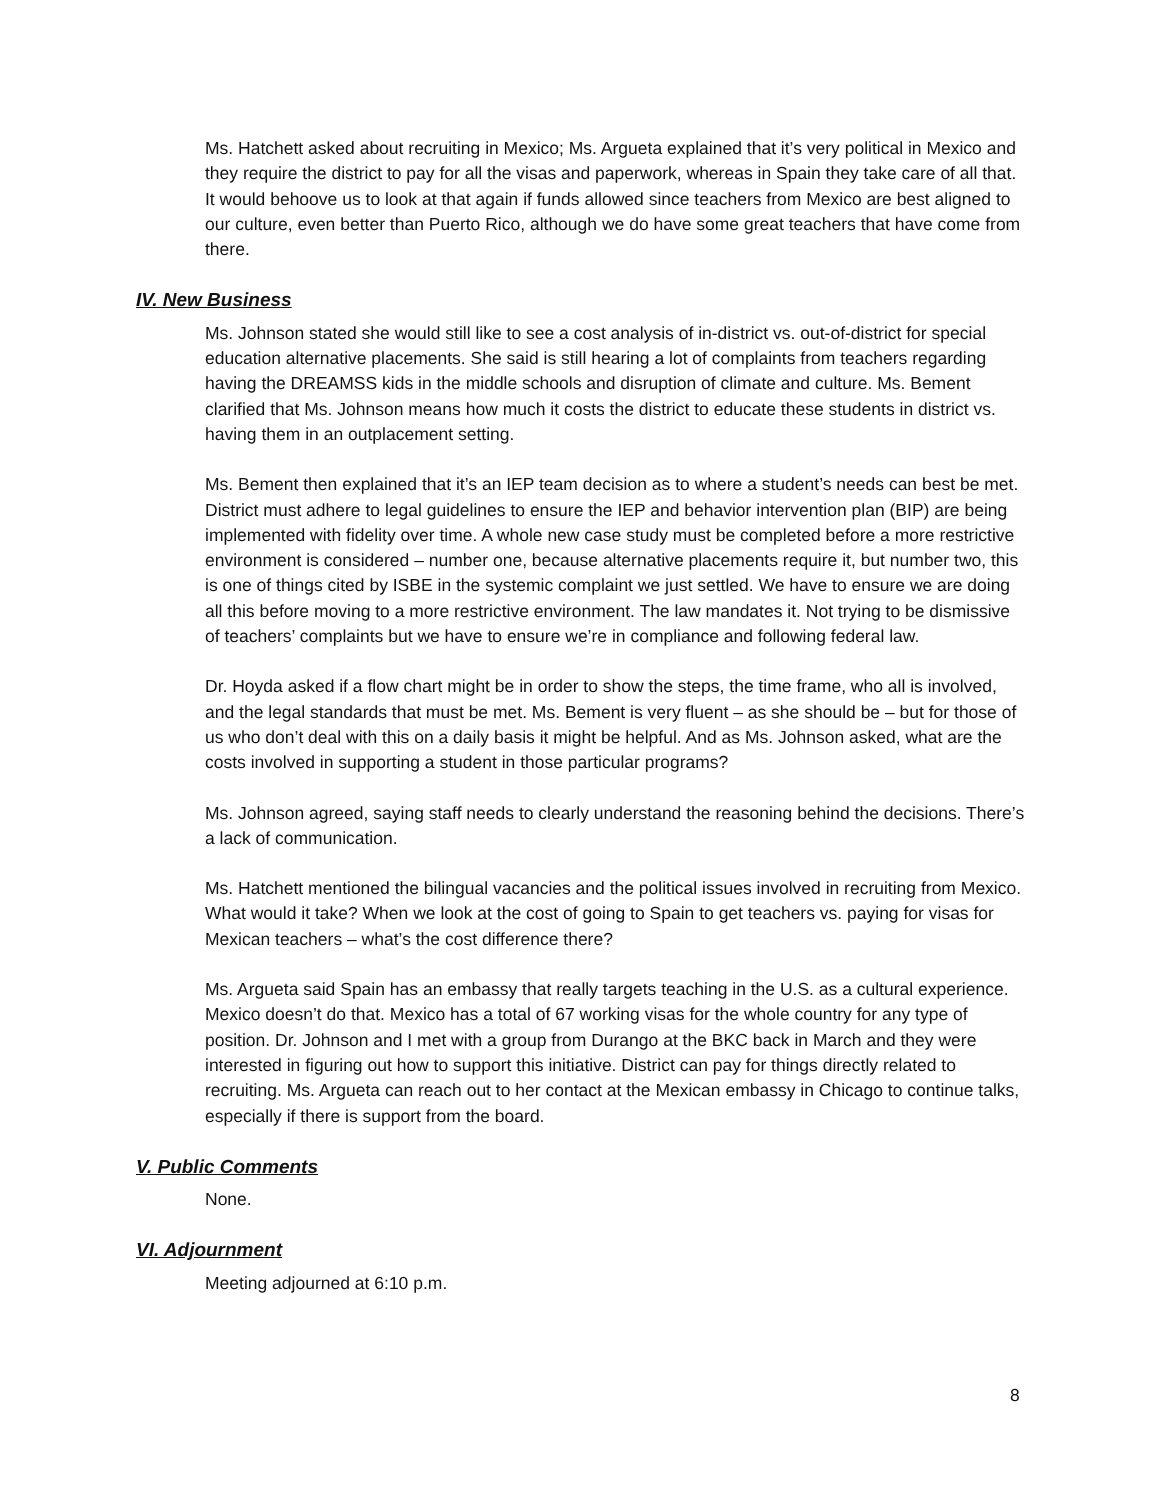Ms. Hatchett asked about recruiting in Mexico; Ms. Argueta explained that it’s very political in Mexico and they require the district to pay for all the visas and paperwork, whereas in Spain they take care of all that. It would behoove us to look at that again if funds allowed since teachers from Mexico are best aligned to our culture, even better than Puerto Rico, although we do have some great teachers that have come from there.
IV. New Business
Ms. Johnson stated she would still like to see a cost analysis of in-district vs. out-of-district for special education alternative placements. She said is still hearing a lot of complaints from teachers regarding having the DREAMSS kids in the middle schools and disruption of climate and culture. Ms. Bement clarified that Ms. Johnson means how much it costs the district to educate these students in district vs. having them in an outplacement setting.
Ms. Bement then explained that it’s an IEP team decision as to where a student’s needs can best be met. District must adhere to legal guidelines to ensure the IEP and behavior intervention plan (BIP) are being implemented with fidelity over time. A whole new case study must be completed before a more restrictive environment is considered – number one, because alternative placements require it, but number two, this is one of things cited by ISBE in the systemic complaint we just settled. We have to ensure we are doing all this before moving to a more restrictive environment. The law mandates it. Not trying to be dismissive of teachers’ complaints but we have to ensure we’re in compliance and following federal law.
Dr. Hoyda asked if a flow chart might be in order to show the steps, the time frame, who all is involved, and the legal standards that must be met. Ms. Bement is very fluent – as she should be – but for those of us who don’t deal with this on a daily basis it might be helpful. And as Ms. Johnson asked, what are the costs involved in supporting a student in those particular programs?
Ms. Johnson agreed, saying staff needs to clearly understand the reasoning behind the decisions. There’s a lack of communication.
Ms. Hatchett mentioned the bilingual vacancies and the political issues involved in recruiting from Mexico. What would it take? When we look at the cost of going to Spain to get teachers vs. paying for visas for Mexican teachers – what’s the cost difference there?
Ms. Argueta said Spain has an embassy that really targets teaching in the U.S. as a cultural experience. Mexico doesn’t do that. Mexico has a total of 67 working visas for the whole country for any type of position. Dr. Johnson and I met with a group from Durango at the BKC back in March and they were interested in figuring out how to support this initiative. District can pay for things directly related to recruiting. Ms. Argueta can reach out to her contact at the Mexican embassy in Chicago to continue talks, especially if there is support from the board.
V. Public Comments
None.
VI. Adjournment
Meeting adjourned at 6:10 p.m.
8